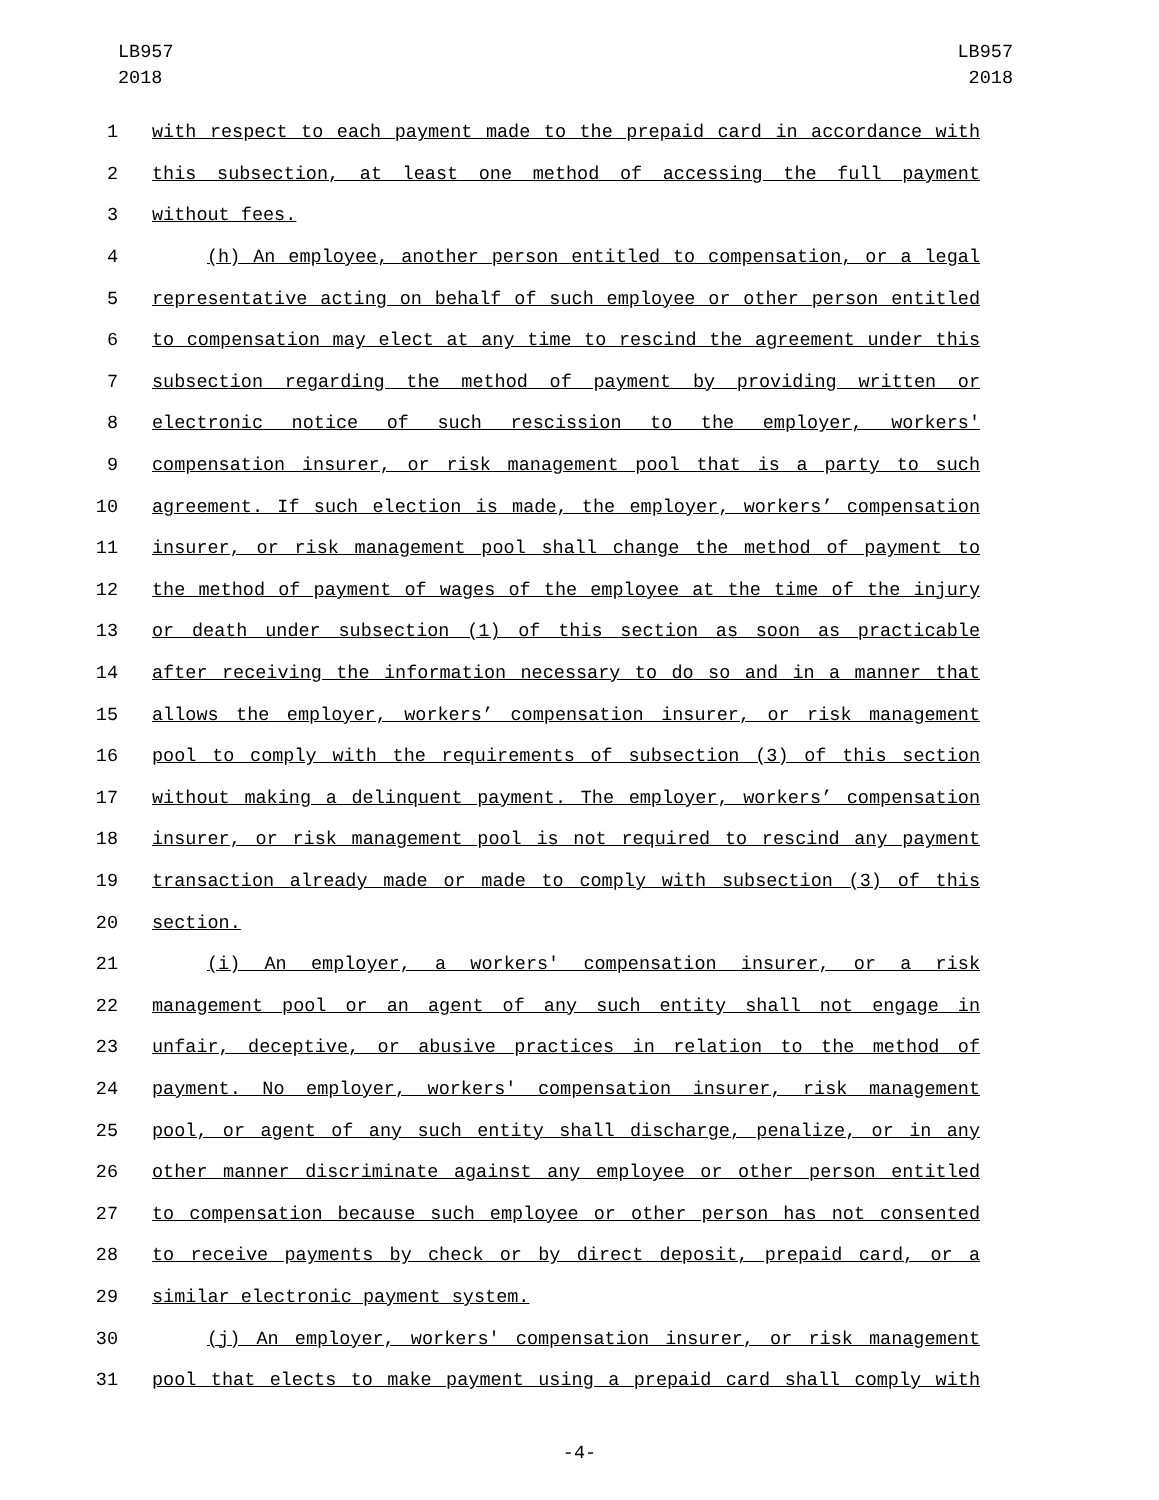LB957
2018
LB957
2018
1 with respect to each payment made to the prepaid card in accordance with
2 this subsection, at least one method of accessing the full payment
3 without fees.
4 (h) An employee, another person entitled to compensation, or a legal
5 representative acting on behalf of such employee or other person entitled
6 to compensation may elect at any time to rescind the agreement under this
7 subsection regarding the method of payment by providing written or
8 electronic notice of such rescission to the employer, workers'
9 compensation insurer, or risk management pool that is a party to such
10 agreement. If such election is made, the employer, workers’ compensation
11 insurer, or risk management pool shall change the method of payment to
12 the method of payment of wages of the employee at the time of the injury
13 or death under subsection (1) of this section as soon as practicable
14 after receiving the information necessary to do so and in a manner that
15 allows the employer, workers’ compensation insurer, or risk management
16 pool to comply with the requirements of subsection (3) of this section
17 without making a delinquent payment. The employer, workers’ compensation
18 insurer, or risk management pool is not required to rescind any payment
19 transaction already made or made to comply with subsection (3) of this
20 section.
21 (i) An employer, a workers' compensation insurer, or a risk
22 management pool or an agent of any such entity shall not engage in
23 unfair, deceptive, or abusive practices in relation to the method of
24 payment. No employer, workers' compensation insurer, risk management
25 pool, or agent of any such entity shall discharge, penalize, or in any
26 other manner discriminate against any employee or other person entitled
27 to compensation because such employee or other person has not consented
28 to receive payments by check or by direct deposit, prepaid card, or a
29 similar electronic payment system.
30 (j) An employer, workers' compensation insurer, or risk management
31 pool that elects to make payment using a prepaid card shall comply with
-4-